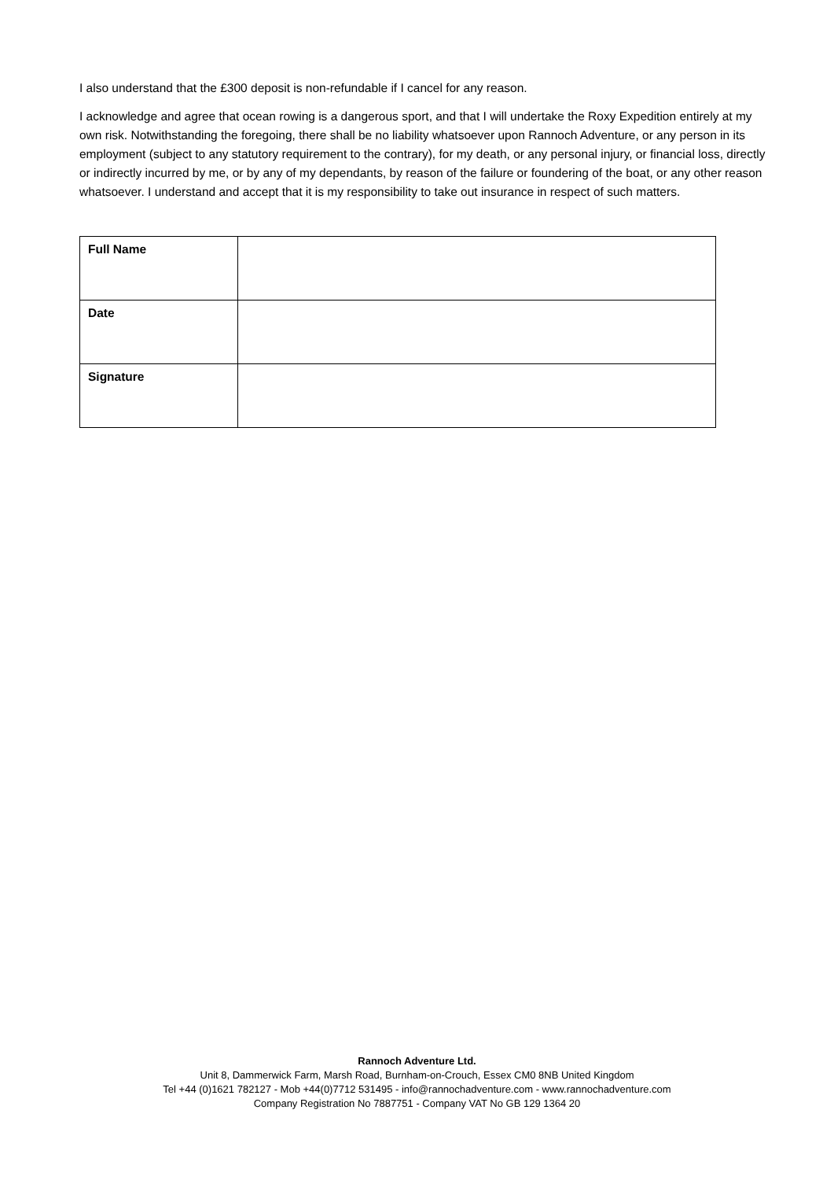I also understand that the £300 deposit is non-refundable if I cancel for any reason.
I acknowledge and agree that ocean rowing is a dangerous sport, and that I will undertake the Roxy Expedition entirely at my own risk. Notwithstanding the foregoing, there shall be no liability whatsoever upon Rannoch Adventure, or any person in its employment (subject to any statutory requirement to the contrary), for my death, or any personal injury, or financial loss, directly or indirectly incurred by me, or by any of my dependants, by reason of the failure or foundering of the boat, or any other reason whatsoever. I understand and accept that it is my responsibility to take out insurance in respect of such matters.
| Full Name | |
| Date | |
| Signature | |
Rannoch Adventure Ltd.
Unit 8, Dammerwick Farm, Marsh Road, Burnham-on-Crouch, Essex CM0 8NB United Kingdom
Tel +44 (0)1621 782127 - Mob +44(0)7712 531495 - info@rannochadventure.com - www.rannochadventure.com
Company Registration No 7887751 - Company VAT No GB 129 1364 20